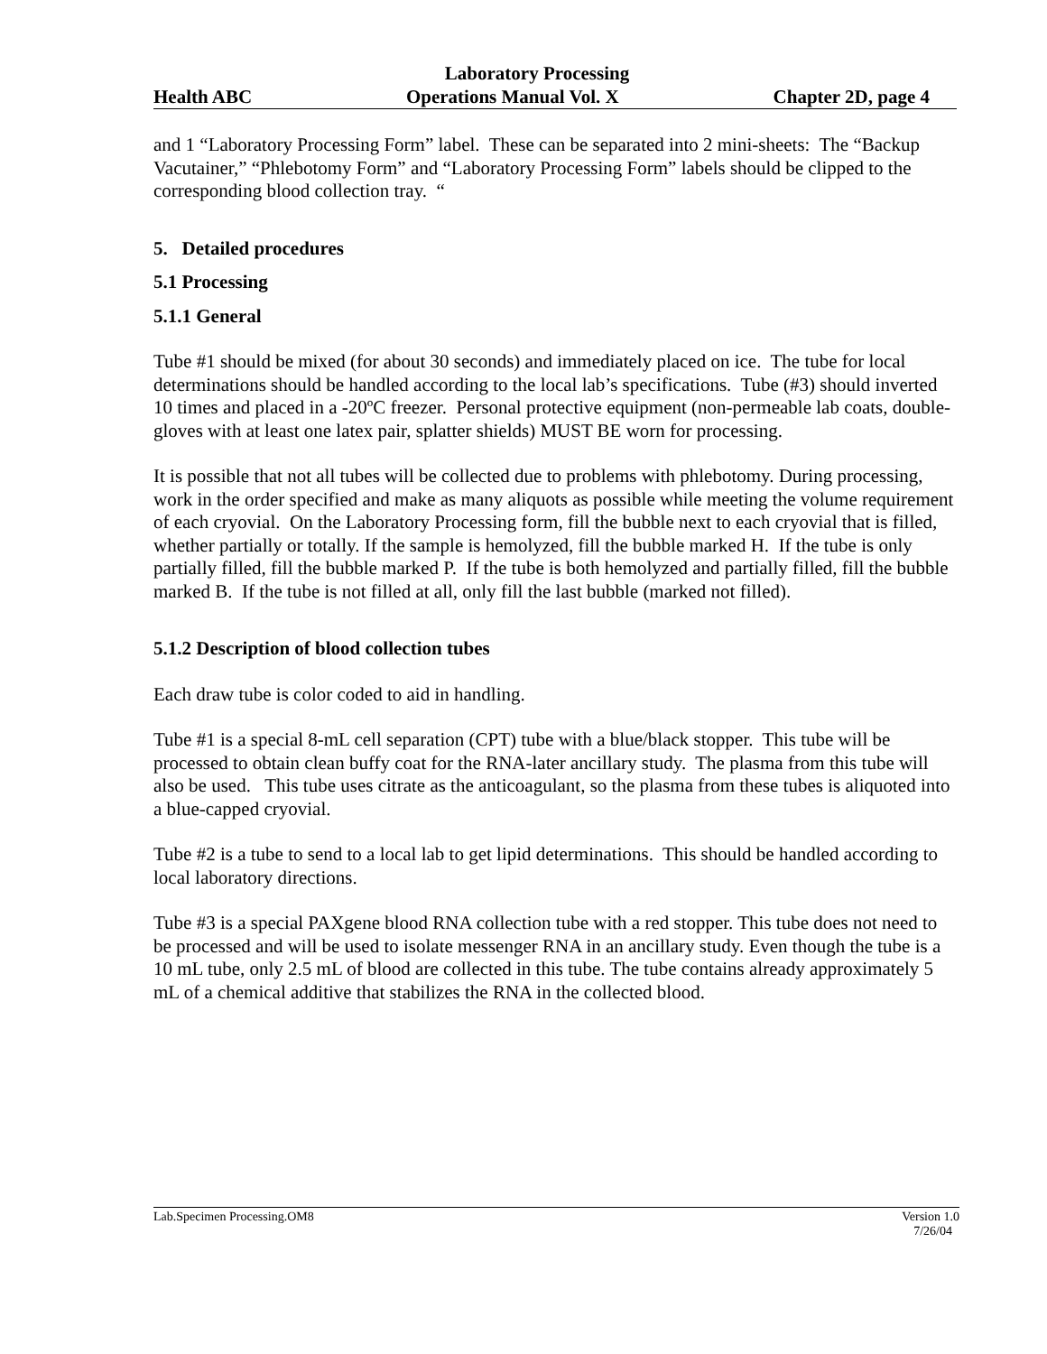Laboratory Processing
Health ABC Operations Manual Vol. X Chapter 2D, page 4
and 1 “Laboratory Processing Form” label. These can be separated into 2 mini-sheets: The “Backup Vacutainer,” “Phlebotomy Form” and “Laboratory Processing Form” labels should be clipped to the corresponding blood collection tray. “
5. Detailed procedures
5.1 Processing
5.1.1 General
Tube #1 should be mixed (for about 30 seconds) and immediately placed on ice. The tube for local determinations should be handled according to the local lab’s specifications. Tube (#3) should inverted 10 times and placed in a -20ºC freezer. Personal protective equipment (non-permeable lab coats, double-gloves with at least one latex pair, splatter shields) MUST BE worn for processing.
It is possible that not all tubes will be collected due to problems with phlebotomy. During processing, work in the order specified and make as many aliquots as possible while meeting the volume requirement of each cryovial. On the Laboratory Processing form, fill the bubble next to each cryovial that is filled, whether partially or totally. If the sample is hemolyzed, fill the bubble marked H. If the tube is only partially filled, fill the bubble marked P. If the tube is both hemolyzed and partially filled, fill the bubble marked B. If the tube is not filled at all, only fill the last bubble (marked not filled).
5.1.2 Description of blood collection tubes
Each draw tube is color coded to aid in handling.
Tube #1 is a special 8-mL cell separation (CPT) tube with a blue/black stopper. This tube will be processed to obtain clean buffy coat for the RNA-later ancillary study. The plasma from this tube will also be used. This tube uses citrate as the anticoagulant, so the plasma from these tubes is aliquoted into a blue-capped cryovial.
Tube #2 is a tube to send to a local lab to get lipid determinations. This should be handled according to local laboratory directions.
Tube #3 is a special PAXgene blood RNA collection tube with a red stopper. This tube does not need to be processed and will be used to isolate messenger RNA in an ancillary study. Even though the tube is a 10 mL tube, only 2.5 mL of blood are collected in this tube. The tube contains already approximately 5 mL of a chemical additive that stabilizes the RNA in the collected blood.
Lab.Specimen Processing.OM8 Version 1.0
7/26/04